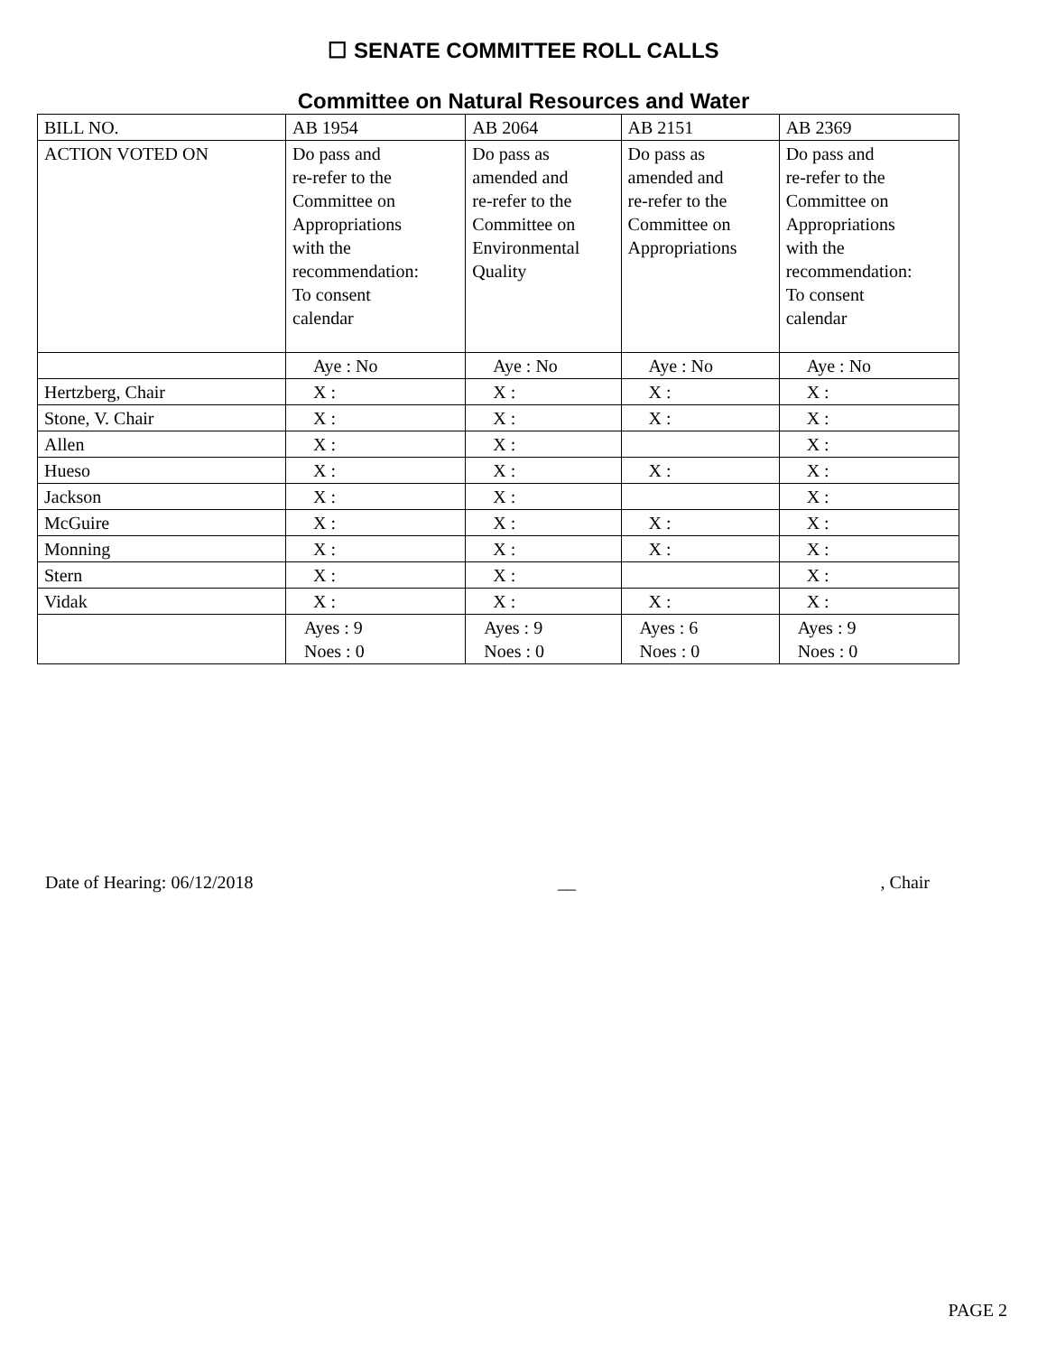☐ SENATE COMMITTEE ROLL CALLS
Committee on Natural Resources and Water
| BILL NO. | AB 1954 | AB 2064 | AB 2151 | AB 2369 |
| ACTION VOTED ON | Do pass and re-refer to the Committee on Appropriations with the recommendation: To consent calendar | Do pass as amended and re-refer to the Committee on Environmental Quality | Do pass as amended and re-refer to the Committee on Appropriations | Do pass and re-refer to the Committee on Appropriations with the recommendation: To consent calendar |
| | Aye : No | Aye : No | Aye : No | Aye : No |
| Hertzberg, Chair | X : | X : | X : | X : |
| Stone, V. Chair | X : | X : | X : | X : |
| Allen | X : | X : | | X : |
| Hueso | X : | X : | X : | X : |
| Jackson | X : | X : | | X : |
| McGuire | X : | X : | X : | X : |
| Monning | X : | X : | X : | X : |
| Stern | X : | X : | | X : |
| Vidak | X : | X : | X : | X : |
| | Ayes : 9 Noes : 0 | Ayes : 9 Noes : 0 | Ayes : 6 Noes : 0 | Ayes : 9 Noes : 0 |
Date of Hearing: 06/12/2018 __, Chair
PAGE 2